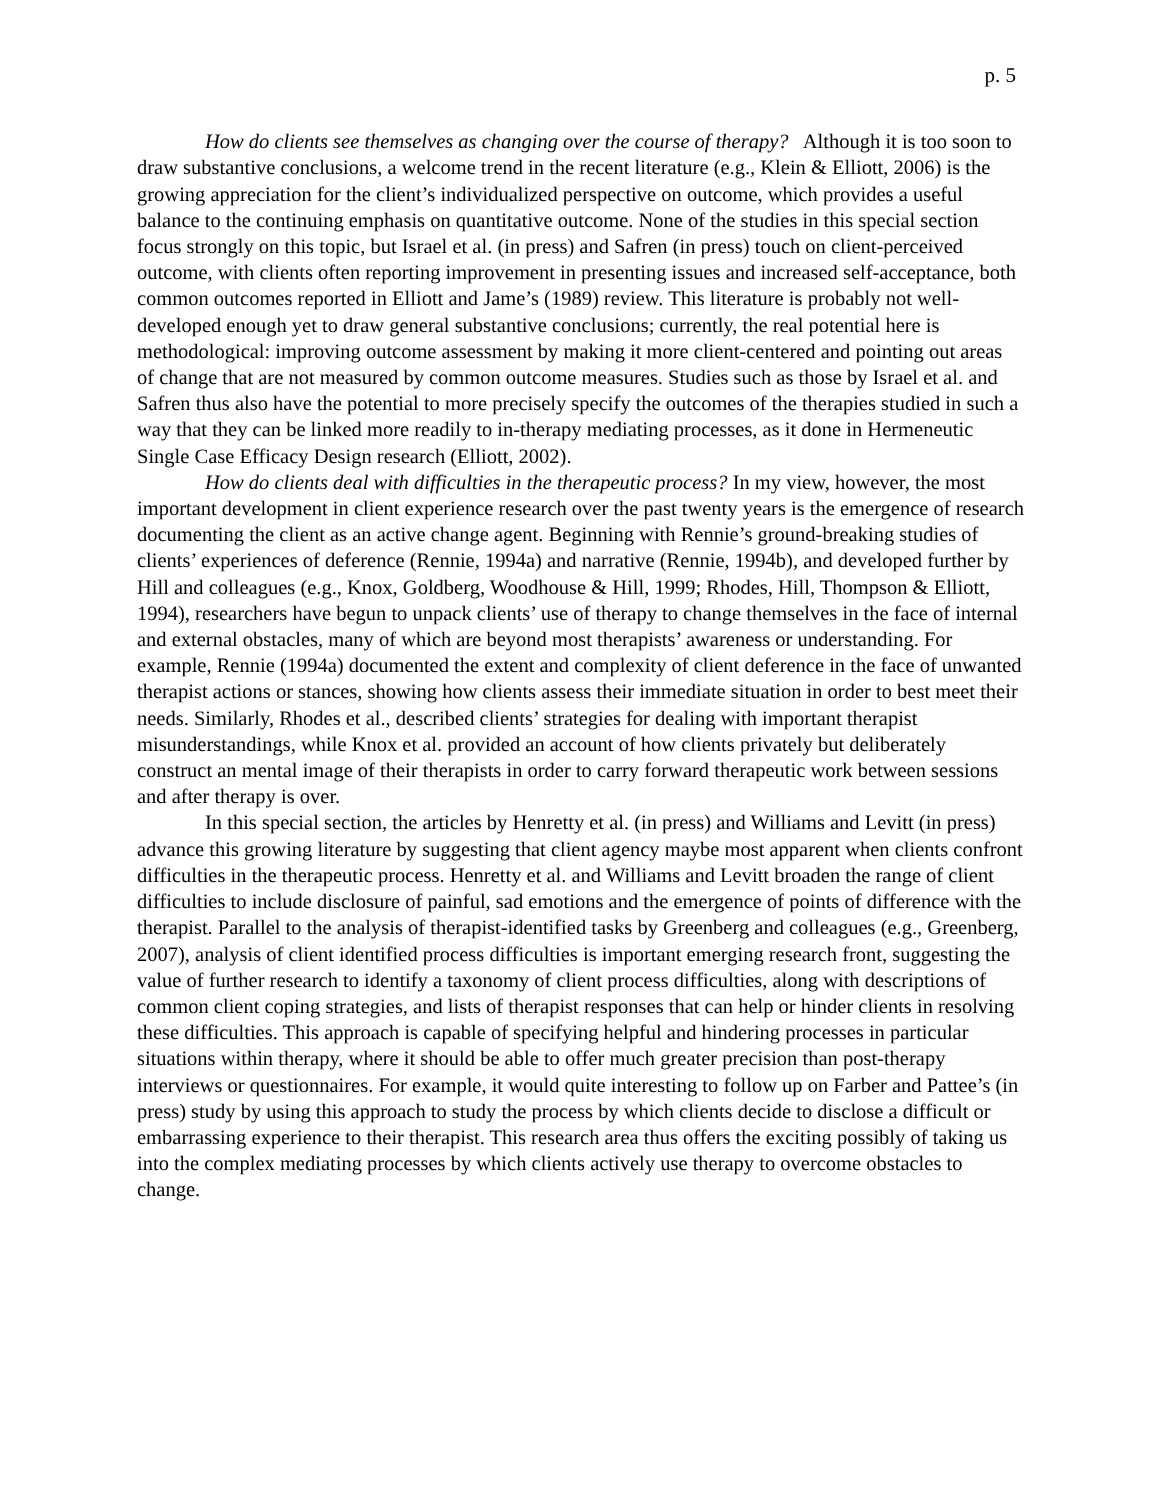p. 5
How do clients see themselves as changing over the course of therapy? Although it is too soon to draw substantive conclusions, a welcome trend in the recent literature (e.g., Klein & Elliott, 2006) is the growing appreciation for the client’s individualized perspective on outcome, which provides a useful balance to the continuing emphasis on quantitative outcome. None of the studies in this special section focus strongly on this topic, but Israel et al. (in press) and Safren (in press) touch on client-perceived outcome, with clients often reporting improvement in presenting issues and increased self-acceptance, both common outcomes reported in Elliott and Jame’s (1989) review. This literature is probably not well-developed enough yet to draw general substantive conclusions; currently, the real potential here is methodological: improving outcome assessment by making it more client-centered and pointing out areas of change that are not measured by common outcome measures. Studies such as those by Israel et al. and Safren thus also have the potential to more precisely specify the outcomes of the therapies studied in such a way that they can be linked more readily to in-therapy mediating processes, as it done in Hermeneutic Single Case Efficacy Design research (Elliott, 2002).
How do clients deal with difficulties in the therapeutic process? In my view, however, the most important development in client experience research over the past twenty years is the emergence of research documenting the client as an active change agent. Beginning with Rennie’s ground-breaking studies of clients’ experiences of deference (Rennie, 1994a) and narrative (Rennie, 1994b), and developed further by Hill and colleagues (e.g., Knox, Goldberg, Woodhouse & Hill, 1999; Rhodes, Hill, Thompson & Elliott, 1994), researchers have begun to unpack clients’ use of therapy to change themselves in the face of internal and external obstacles, many of which are beyond most therapists’ awareness or understanding. For example, Rennie (1994a) documented the extent and complexity of client deference in the face of unwanted therapist actions or stances, showing how clients assess their immediate situation in order to best meet their needs. Similarly, Rhodes et al., described clients’ strategies for dealing with important therapist misunderstandings, while Knox et al. provided an account of how clients privately but deliberately construct an mental image of their therapists in order to carry forward therapeutic work between sessions and after therapy is over.
In this special section, the articles by Henretty et al. (in press) and Williams and Levitt (in press) advance this growing literature by suggesting that client agency maybe most apparent when clients confront difficulties in the therapeutic process. Henretty et al. and Williams and Levitt broaden the range of client difficulties to include disclosure of painful, sad emotions and the emergence of points of difference with the therapist. Parallel to the analysis of therapist-identified tasks by Greenberg and colleagues (e.g., Greenberg, 2007), analysis of client identified process difficulties is important emerging research front, suggesting the value of further research to identify a taxonomy of client process difficulties, along with descriptions of common client coping strategies, and lists of therapist responses that can help or hinder clients in resolving these difficulties. This approach is capable of specifying helpful and hindering processes in particular situations within therapy, where it should be able to offer much greater precision than post-therapy interviews or questionnaires. For example, it would quite interesting to follow up on Farber and Pattee’s (in press) study by using this approach to study the process by which clients decide to disclose a difficult or embarrassing experience to their therapist. This research area thus offers the exciting possibly of taking us into the complex mediating processes by which clients actively use therapy to overcome obstacles to change.